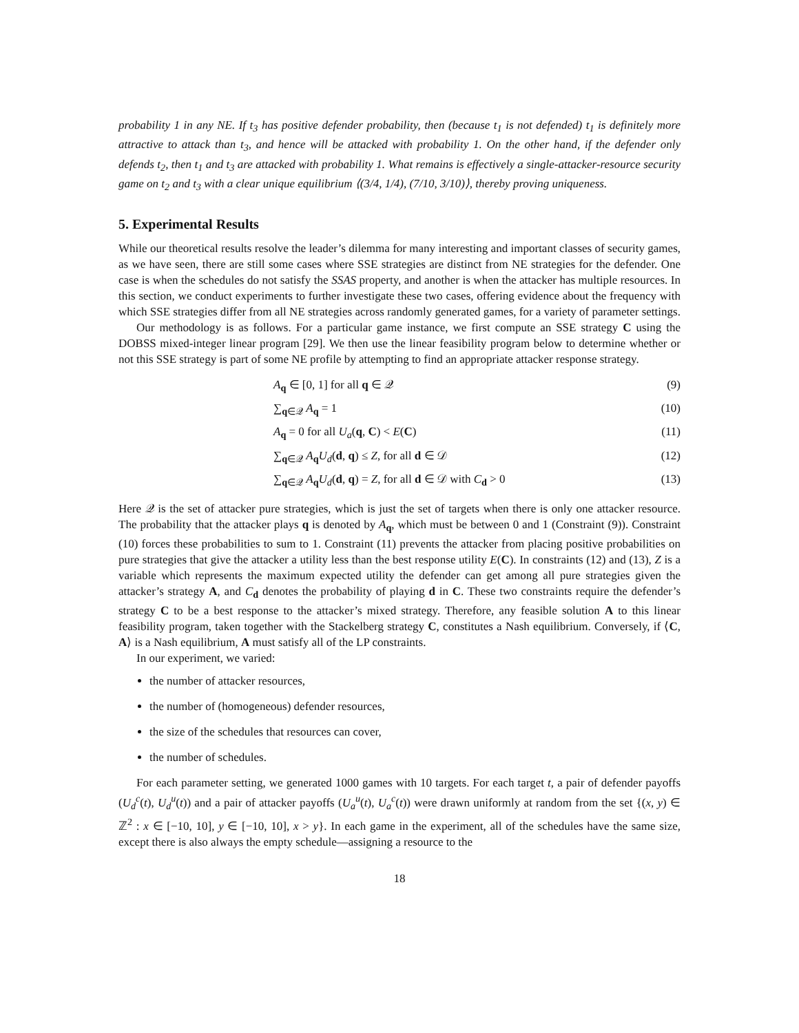probability 1 in any NE. If t<sub>3</sub> has positive defender probability, then (because t<sub>1</sub> is not defended) t<sub>1</sub> is definitely more attractive to attack than t<sub>3</sub>, and hence will be attacked with probability 1. On the other hand, if the defender only defends t<sub>2</sub>, then t<sub>1</sub> and t<sub>3</sub> are attacked with probability 1. What remains is effectively a single-attacker-resource security game on t<sub>2</sub> and t<sub>3</sub> with a clear unique equilibrium ⟨(3/4, 1/4), (7/10, 3/10)⟩, thereby proving uniqueness.
5. Experimental Results
While our theoretical results resolve the leader’s dilemma for many interesting and important classes of security games, as we have seen, there are still some cases where SSE strategies are distinct from NE strategies for the defender. One case is when the schedules do not satisfy the SSAS property, and another is when the attacker has multiple resources. In this section, we conduct experiments to further investigate these two cases, offering evidence about the frequency with which SSE strategies differ from all NE strategies across randomly generated games, for a variety of parameter settings.
Our methodology is as follows. For a particular game instance, we first compute an SSE strategy C using the DOBSS mixed-integer linear program [29]. We then use the linear feasibility program below to determine whether or not this SSE strategy is part of some NE profile by attempting to find an appropriate attacker response strategy.
A<sub>q</sub> ∈ [0, 1] for all q ∈ 𝒬 (9)
∑<sub>q∈𝒬</sub> A<sub>q</sub> = 1 (10)
A<sub>q</sub> = 0 for all U<sub>a</sub>(q, C) < E(C) (11)
∑<sub>q∈𝒬</sub> A<sub>q</sub>U<sub>d</sub>(d, q) ≤ Z, for all d ∈ 𝒟 (12)
∑<sub>q∈𝒬</sub> A<sub>q</sub>U<sub>d</sub>(d, q) = Z, for all d ∈ 𝒟 with C<sub>d</sub> > 0 (13)
Here 𝒬 is the set of attacker pure strategies, which is just the set of targets when there is only one attacker resource. The probability that the attacker plays q is denoted by A<sub>q</sub>, which must be between 0 and 1 (Constraint (9)). Constraint (10) forces these probabilities to sum to 1. Constraint (11) prevents the attacker from placing positive probabilities on pure strategies that give the attacker a utility less than the best response utility E(C). In constraints (12) and (13), Z is a variable which represents the maximum expected utility the defender can get among all pure strategies given the attacker’s strategy A, and C<sub>d</sub> denotes the probability of playing d in C. These two constraints require the defender’s strategy C to be a best response to the attacker’s mixed strategy. Therefore, any feasible solution A to this linear feasibility program, taken together with the Stackelberg strategy C, constitutes a Nash equilibrium. Conversely, if ⟨C, A⟩ is a Nash equilibrium, A must satisfy all of the LP constraints.
In our experiment, we varied:
the number of attacker resources,
the number of (homogeneous) defender resources,
the size of the schedules that resources can cover,
the number of schedules.
For each parameter setting, we generated 1000 games with 10 targets. For each target t, a pair of defender payoffs (U<sub>d</sub><sup>c</sup>(t), U<sub>d</sub><sup>u</sup>(t)) and a pair of attacker payoffs (U<sub>a</sub><sup>u</sup>(t), U<sub>a</sub><sup>c</sup>(t)) were drawn uniformly at random from the set {(x, y) ∈ ℤ<sup>2</sup> : x ∈ [−10, 10], y ∈ [−10, 10], x > y}. In each game in the experiment, all of the schedules have the same size, except there is also always the empty schedule—assigning a resource to the
18